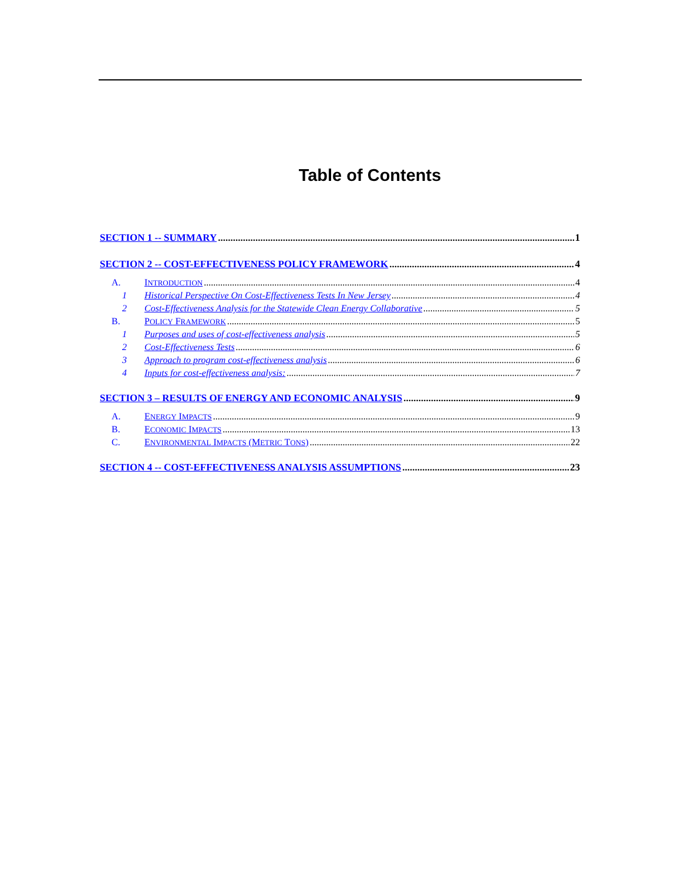Table of Contents
SECTION 1 -- SUMMARY 1
SECTION 2 -- COST-EFFECTIVENESS POLICY FRAMEWORK 4
A. INTRODUCTION 4
1 Historical Perspective On Cost-Effectiveness Tests In New Jersey 4
2 Cost-Effectiveness Analysis for the Statewide Clean Energy Collaborative 5
B. POLICY FRAMEWORK 5
1 Purposes and uses of cost-effectiveness analysis 5
2 Cost-Effectiveness Tests 6
3 Approach to program cost-effectiveness analysis 6
4 Inputs for cost-effectiveness analysis: 7
SECTION 3 – RESULTS OF ENERGY AND ECONOMIC ANALYSIS 9
A. ENERGY IMPACTS 9
B. ECONOMIC IMPACTS 13
C. ENVIRONMENTAL IMPACTS (METRIC TONS) 22
SECTION 4 -- COST-EFFECTIVENESS ANALYSIS ASSUMPTIONS 23